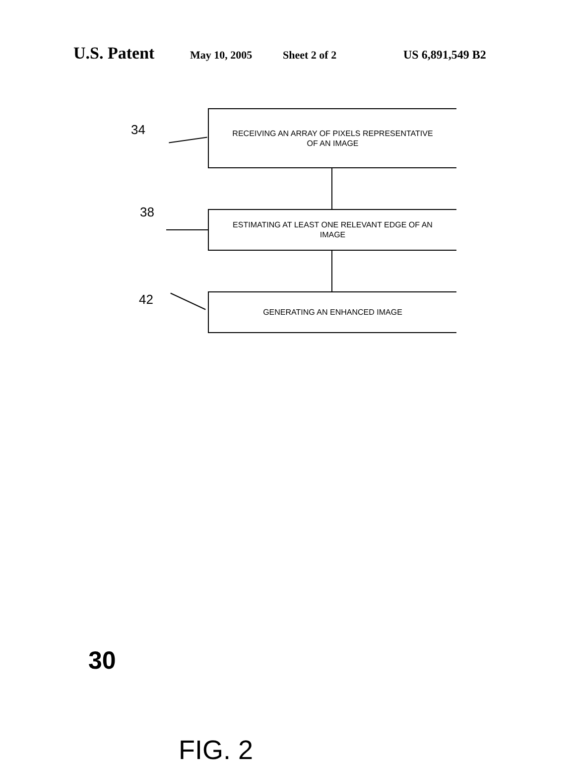U.S. Patent May 10, 2005 Sheet 2 of 2 US 6,891,549 B2
34
RECEIVING AN ARRAY OF PIXELS REPRESENTATIVE
OF AN IMAGE
38
ESTIMATING AT LEAST ONE RELEVANT EDGE OF AN
IMAGE
42 GENERATING AN ENHANCED IMAGE
30
FIG. 2